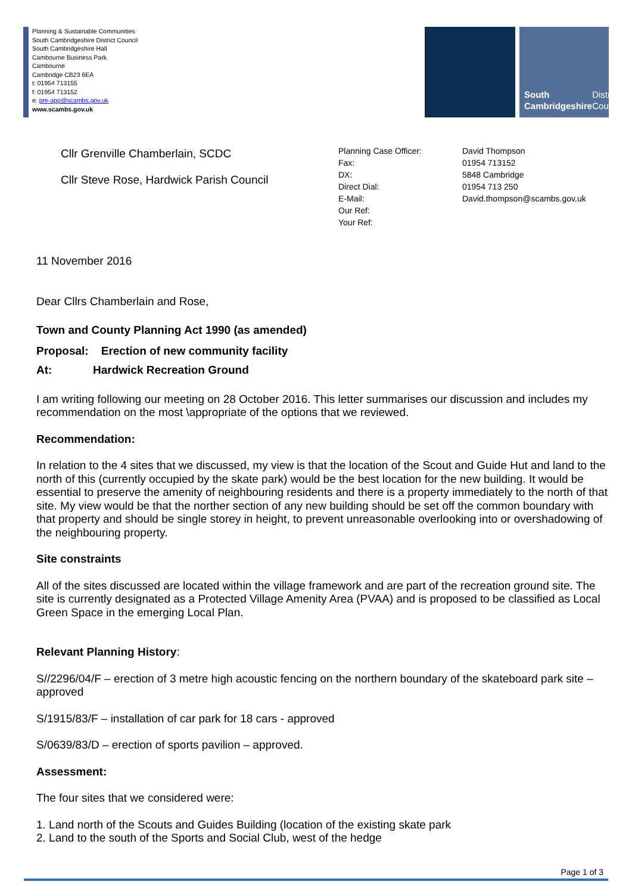Planning & Sustainable Communities
South Cambridgeshire District Council
South Cambridgeshire Hall
Cambourne Business Park
Cambourne
Cambridge CB23 6EA
t: 01954 713155
f: 01954 713152
e: pre-app@scambs.gov.uk
www.scambs.gov.uk
South
Cambridgeshire
District Council
Cllr Grenville Chamberlain, SCDC
Cllr Steve Rose, Hardwick Parish Council
Planning Case Officer:
David Thompson
Fax:
01954 713152
DX:
5848 Cambridge
Direct Dial:
01954 713 250
E-Mail:
David.thompson@scambs.gov.uk
Our Ref:
Your Ref:
11 November 2016
Dear Cllrs Chamberlain and Rose,
Town and County Planning Act 1990 (as amended)
Proposal: Erection of new community facility
At: Hardwick Recreation Ground
I am writing following our meeting on 28 October 2016. This letter summarises our discussion and includes my recommendation on the most \appropriate of the options that we reviewed.
Recommendation:
In relation to the 4 sites that we discussed, my view is that the location of the Scout and Guide Hut and land to the north of this (currently occupied by the skate park) would be the best location for the new building. It would be essential to preserve the amenity of neighbouring residents and there is a property immediately to the north of that site. My view would be that the norther section of any new building should be set off the common boundary with that property and should be single storey in height, to prevent unreasonable overlooking into or overshadowing of the neighbouring property.
Site constraints
All of the sites discussed are located within the village framework and are part of the recreation ground site. The site is currently designated as a Protected Village Amenity Area (PVAA) and is proposed to be classified as Local Green Space in the emerging Local Plan.
Relevant Planning History:
S//2296/04/F – erection of 3 metre high acoustic fencing on the northern boundary of the skateboard park site – approved
S/1915/83/F – installation of car park for 18 cars - approved
S/0639/83/D – erection of sports pavilion – approved.
Assessment:
The four sites that we considered were:
1. Land north of the Scouts and Guides Building (location of the existing skate park
2. Land to the south of the Sports and Social Club, west of the hedge
Page 1 of 3